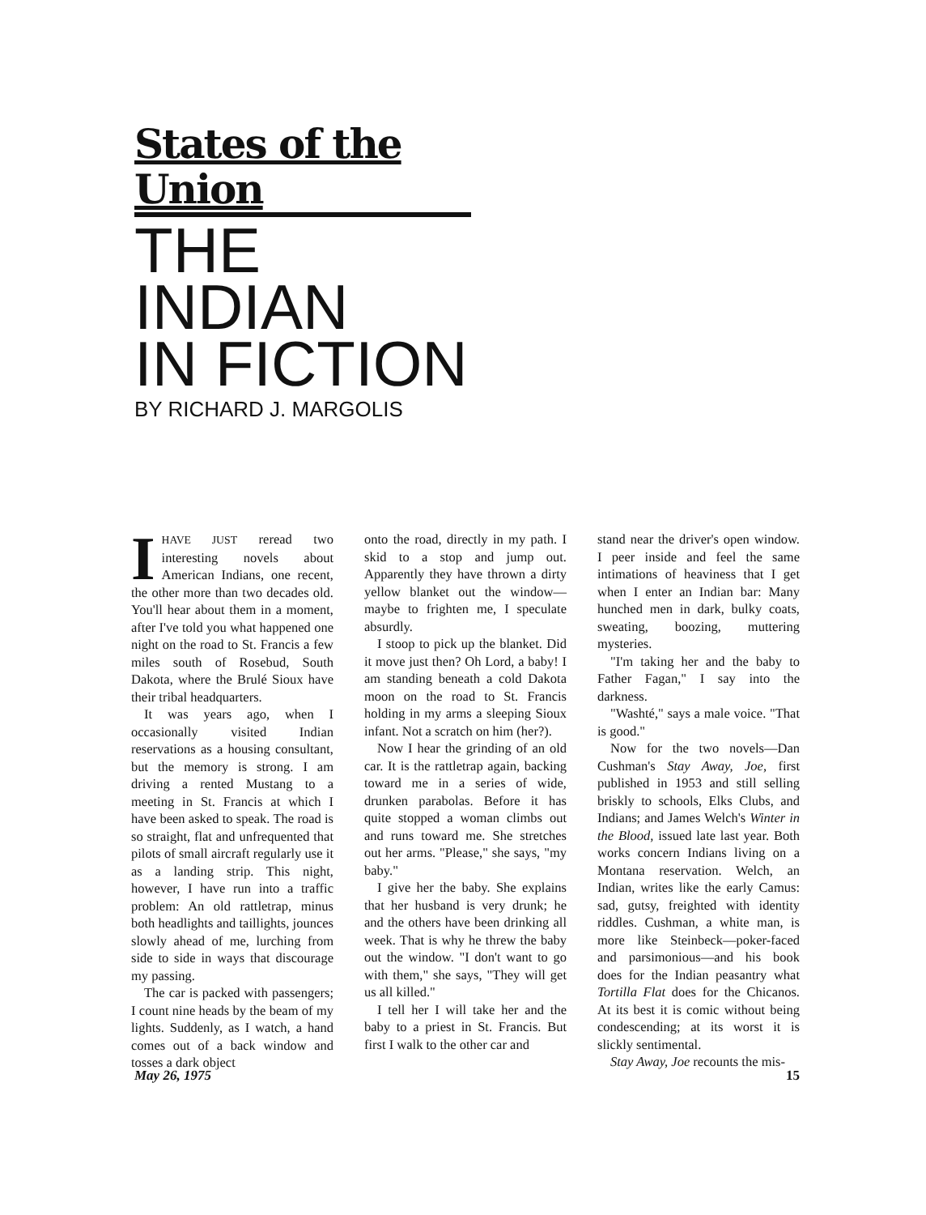States of the Union
THE
INDIAN
IN FICTION
BY RICHARD J. MARGOLIS
IHAVE JUST reread two interesting novels about American Indians, one recent, the other more than two decades old. You'll hear about them in a moment, after I've told you what happened one night on the road to St. Francis a few miles south of Rosebud, South Dakota, where the Brulé Sioux have their tribal headquarters.
It was years ago, when I occasionally visited Indian reservations as a housing consultant, but the memory is strong. I am driving a rented Mustang to a meeting in St. Francis at which I have been asked to speak. The road is so straight, flat and unfrequented that pilots of small aircraft regularly use it as a landing strip. This night, however, I have run into a traffic problem: An old rattletrap, minus both headlights and taillights, jounces slowly ahead of me, lurching from side to side in ways that discourage my passing.
The car is packed with passengers; I count nine heads by the beam of my lights. Suddenly, as I watch, a hand comes out of a back window and tosses a dark object
onto the road, directly in my path. I skid to a stop and jump out. Apparently they have thrown a dirty yellow blanket out the window—maybe to frighten me, I speculate absurdly.
I stoop to pick up the blanket. Did it move just then? Oh Lord, a baby! I am standing beneath a cold Dakota moon on the road to St. Francis holding in my arms a sleeping Sioux infant. Not a scratch on him (her?).
Now I hear the grinding of an old car. It is the rattletrap again, backing toward me in a series of wide, drunken parabolas. Before it has quite stopped a woman climbs out and runs toward me. She stretches out her arms. "Please," she says, "my baby."
I give her the baby. She explains that her husband is very drunk; he and the others have been drinking all week. That is why he threw the baby out the window. "I don't want to go with them," she says, "They will get us all killed."
I tell her I will take her and the baby to a priest in St. Francis. But first I walk to the other car and
stand near the driver's open window. I peer inside and feel the same intimations of heaviness that I get when I enter an Indian bar: Many hunched men in dark, bulky coats, sweating, boozing, muttering mysteries.
"I'm taking her and the baby to Father Fagan," I say into the darkness.
"Washté," says a male voice. "That is good."
Now for the two novels—Dan Cushman's Stay Away, Joe, first published in 1953 and still selling briskly to schools, Elks Clubs, and Indians; and James Welch's Winter in the Blood, issued late last year. Both works concern Indians living on a Montana reservation. Welch, an Indian, writes like the early Camus: sad, gutsy, freighted with identity riddles. Cushman, a white man, is more like Steinbeck—poker-faced and parsimonious—and his book does for the Indian peasantry what Tortilla Flat does for the Chicanos. At its best it is comic without being condescending; at its worst it is slickly sentimental.
Stay Away, Joe recounts the mis-
May 26, 1975 15